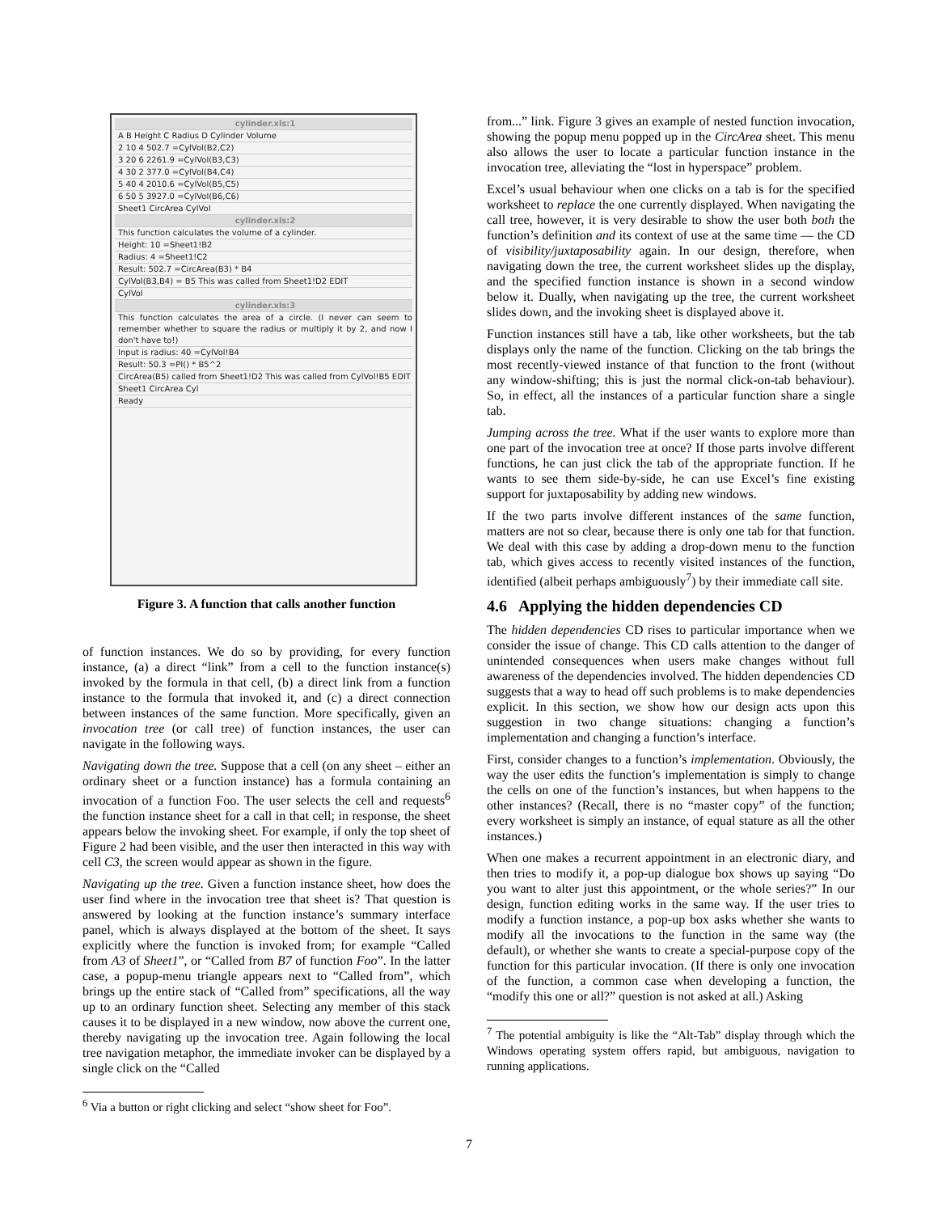cylinder.xls:1
A B Height C Radius D Cylinder Volume
2 10 4 502.7 =CylVol(B2,C2)
3 20 6 2261.9 =CylVol(B3,C3)
4 30 2 377.0 =CylVol(B4,C4)
5 40 4 2010.6 =CylVol(B5,C5)
6 50 5 3927.0 =CylVol(B6,C6)
Sheet1 CircArea CylVol
cylinder.xls:2
This function calculates the volume of a cylinder.
Height: 10 =Sheet1!B2
Radius: 4 =Sheet1!C2
Result: 502.7 =CircArea(B3) * B4
CylVol(B3,B4) = B5 This was called from Sheet1!D2 EDIT
CylVol
cylinder.xls:3
This function calculates the area of a circle. (I never can seem to remember whether to square the radius or multiply it by 2, and now I don't have to!)
Input is radius: 40 =CylVol!B4
Result: 50.3 =PI() * B5^2
CircArea(B5) called from Sheet1!D2 This was called from CylVol!B5 EDIT
Sheet1 CircArea Cyl
Ready
Figure 3. A function that calls another function
of function instances. We do so by providing, for every function instance, (a) a direct “link” from a cell to the function instance(s) invoked by the formula in that cell, (b) a direct link from a function instance to the formula that invoked it, and (c) a direct connection between instances of the same function. More specifically, given an invocation tree (or call tree) of function instances, the user can navigate in the following ways.
Navigating down the tree. Suppose that a cell (on any sheet – either an ordinary sheet or a function instance) has a formula containing an invocation of a function Foo. The user selects the cell and requests<sup>6</sup> the function instance sheet for a call in that cell; in response, the sheet appears below the invoking sheet. For example, if only the top sheet of Figure 2 had been visible, and the user then interacted in this way with cell C3, the screen would appear as shown in the figure.
Navigating up the tree. Given a function instance sheet, how does the user find where in the invocation tree that sheet is? That question is answered by looking at the function instance’s summary interface panel, which is always displayed at the bottom of the sheet. It says explicitly where the function is invoked from; for example “Called from A3 of Sheet1”, or “Called from B7 of function Foo”. In the latter case, a popup-menu triangle appears next to “Called from”, which brings up the entire stack of “Called from” specifications, all the way up to an ordinary function sheet. Selecting any member of this stack causes it to be displayed in a new window, now above the current one, thereby navigating up the invocation tree. Again following the local tree navigation metaphor, the immediate invoker can be displayed by a single click on the “Called
<sup>6</sup> Via a button or right clicking and select “show sheet for Foo”.
from...” link. Figure 3 gives an example of nested function invocation, showing the popup menu popped up in the CircArea sheet. This menu also allows the user to locate a particular function instance in the invocation tree, alleviating the “lost in hyperspace” problem.
Excel’s usual behaviour when one clicks on a tab is for the specified worksheet to replace the one currently displayed. When navigating the call tree, however, it is very desirable to show the user both both the function’s definition and its context of use at the same time — the CD of visibility/juxtaposability again. In our design, therefore, when navigating down the tree, the current worksheet slides up the display, and the specified function instance is shown in a second window below it. Dually, when navigating up the tree, the current worksheet slides down, and the invoking sheet is displayed above it.
Function instances still have a tab, like other worksheets, but the tab displays only the name of the function. Clicking on the tab brings the most recently-viewed instance of that function to the front (without any window-shifting; this is just the normal click-on-tab behaviour). So, in effect, all the instances of a particular function share a single tab.
Jumping across the tree. What if the user wants to explore more than one part of the invocation tree at once? If those parts involve different functions, he can just click the tab of the appropriate function. If he wants to see them side-by-side, he can use Excel’s fine existing support for juxtaposability by adding new windows.
If the two parts involve different instances of the same function, matters are not so clear, because there is only one tab for that function. We deal with this case by adding a drop-down menu to the function tab, which gives access to recently visited instances of the function, identified (albeit perhaps ambiguously<sup>7</sup>) by their immediate call site.
4.6 Applying the hidden dependencies CD
The hidden dependencies CD rises to particular importance when we consider the issue of change. This CD calls attention to the danger of unintended consequences when users make changes without full awareness of the dependencies involved. The hidden dependencies CD suggests that a way to head off such problems is to make dependencies explicit. In this section, we show how our design acts upon this suggestion in two change situations: changing a function’s implementation and changing a function’s interface.
First, consider changes to a function’s implementation. Obviously, the way the user edits the function’s implementation is simply to change the cells on one of the function’s instances, but when happens to the other instances? (Recall, there is no “master copy” of the function; every worksheet is simply an instance, of equal stature as all the other instances.)
When one makes a recurrent appointment in an electronic diary, and then tries to modify it, a pop-up dialogue box shows up saying “Do you want to alter just this appointment, or the whole series?” In our design, function editing works in the same way. If the user tries to modify a function instance, a pop-up box asks whether she wants to modify all the invocations to the function in the same way (the default), or whether she wants to create a special-purpose copy of the function for this particular invocation. (If there is only one invocation of the function, a common case when developing a function, the “modify this one or all?” question is not asked at all.) Asking
<sup>7</sup> The potential ambiguity is like the “Alt-Tab” display through which the Windows operating system offers rapid, but ambiguous, navigation to running applications.
7